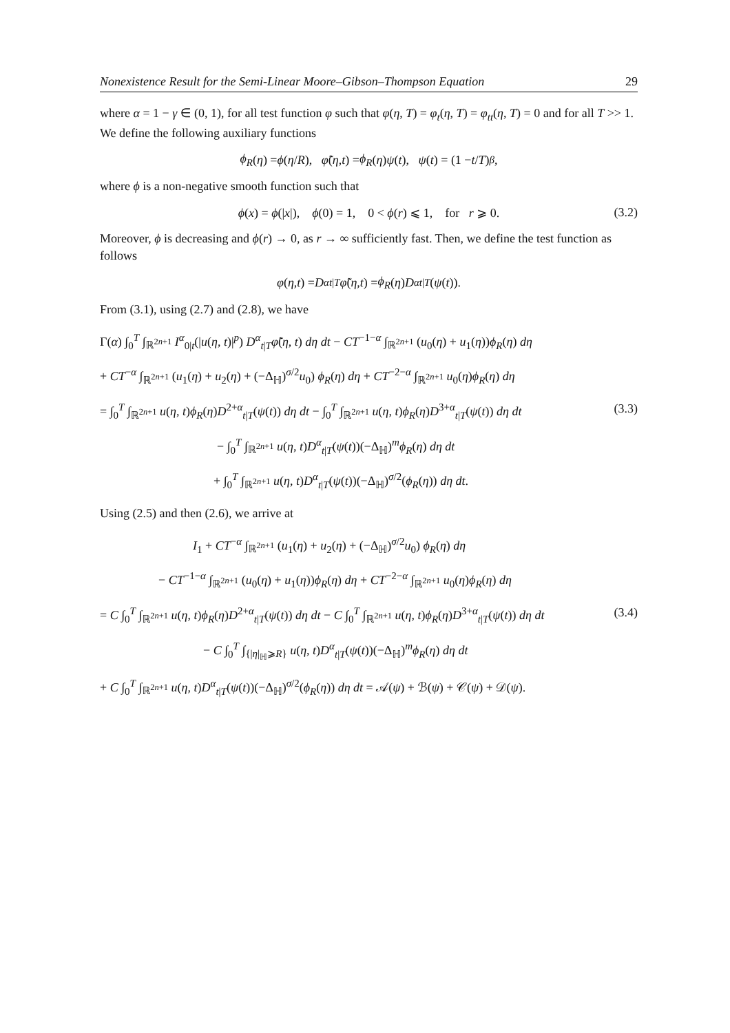Nonexistence Result for the Semi-Linear Moore–Gibson–Thompson Equation 29
where α = 1 − γ ∈ (0, 1), for all test function φ such that φ(η, T) = φ<sub>t</sub>(η, T) = φ<sub>tt</sub>(η, T) = 0 and for all T >> 1. We define the following auxiliary functions
ϕ<sub>R</sub> (η) = ϕ (η / R), φ̃ (η, t) = ϕ<sub>R</sub> (η) ψ (t), ψ (t) = (1 − t / T)<sup>β</sup>,
where ϕ is a non-negative smooth function such that
ϕ(x) = ϕ(|x|), ϕ(0) = 1, 0 < ϕ(r) ⩽ 1, for r ⩾ 0. (3.2)
Moreover, ϕ is decreasing and ϕ(r) → 0, as r → ∞ sufficiently fast. Then, we define the test function as follows
φ (η, t) = D<sup>α</sup><sub>t|T</sub> φ̃ (η, t) = ϕ<sub>R</sub> (η) D<sup>α</sup><sub>t|T</sub> (ψ (t)).
From (3.1), using (2.7) and (2.8), we have
Γ(α) ∫<sub>0</sub><sup>T</sup> ∫<sub>ℝ<sup>2n+1</sup></sub> I<sup>α</sup><sub>0|t</sub>(|u(η, t)|<sup>p</sup>) D<sup>α</sup><sub>t|T</sub>φ̃(η, t) dη dt − CT<sup>−1−α</sup> ∫<sub>ℝ<sup>2n+1</sup></sub> (u<sub>0</sub>(η) + u<sub>1</sub>(η))ϕ<sub>R</sub>(η) dη
+ CT<sup>−α</sup> ∫<sub>ℝ<sup>2n+1</sup></sub> (u<sub>1</sub>(η) + u<sub>2</sub>(η) + (−Δ<sub>ℍ</sub>)<sup>σ/2</sup>u<sub>0</sub>) ϕ<sub>R</sub>(η) dη + CT<sup>−2−α</sup> ∫<sub>ℝ<sup>2n+1</sup></sub> u<sub>0</sub>(η)ϕ<sub>R</sub>(η) dη
= ∫<sub>0</sub><sup>T</sup> ∫<sub>ℝ<sup>2n+1</sup></sub> u(η, t)ϕ<sub>R</sub>(η)D<sup>2+α</sup><sub>t|T</sub>(ψ(t)) dη dt − ∫<sub>0</sub><sup>T</sup> ∫<sub>ℝ<sup>2n+1</sup></sub> u(η, t)ϕ<sub>R</sub>(η)D<sup>3+α</sup><sub>t|T</sub>(ψ(t)) dη dt (3.3)
− ∫<sub>0</sub><sup>T</sup> ∫<sub>ℝ<sup>2n+1</sup></sub> u(η, t)D<sup>α</sup><sub>t|T</sub>(ψ(t))(−Δ<sub>ℍ</sub>)<sup>m</sup>ϕ<sub>R</sub>(η) dη dt
+ ∫<sub>0</sub><sup>T</sup> ∫<sub>ℝ<sup>2n+1</sup></sub> u(η, t)D<sup>α</sup><sub>t|T</sub>(ψ(t))(−Δ<sub>ℍ</sub>)<sup>σ/2</sup>(ϕ<sub>R</sub>(η)) dη dt.
Using (2.5) and then (2.6), we arrive at
I<sub>1</sub> + CT<sup>−α</sup> ∫<sub>ℝ<sup>2n+1</sup></sub> (u<sub>1</sub>(η) + u<sub>2</sub>(η) + (−Δ<sub>ℍ</sub>)<sup>σ/2</sup>u<sub>0</sub>) ϕ<sub>R</sub>(η) dη
− CT<sup>−1−α</sup> ∫<sub>ℝ<sup>2n+1</sup></sub> (u<sub>0</sub>(η) + u<sub>1</sub>(η))ϕ<sub>R</sub>(η) dη + CT<sup>−2−α</sup> ∫<sub>ℝ<sup>2n+1</sup></sub> u<sub>0</sub>(η)ϕ<sub>R</sub>(η) dη
= C ∫<sub>0</sub><sup>T</sup> ∫<sub>ℝ<sup>2n+1</sup></sub> u(η, t)ϕ<sub>R</sub>(η)D<sup>2+α</sup><sub>t|T</sub>(ψ(t)) dη dt − C ∫<sub>0</sub><sup>T</sup> ∫<sub>ℝ<sup>2n+1</sup></sub> u(η, t)ϕ<sub>R</sub>(η)D<sup>3+α</sup><sub>t|T</sub>(ψ(t)) dη dt (3.4)
− C ∫<sub>0</sub><sup>T</sup> ∫<sub>{|η|<sub>ℍ</sub>⩾R}</sub> u(η, t)D<sup>α</sup><sub>t|T</sub>(ψ(t))(−Δ<sub>ℍ</sub>)<sup>m</sup>ϕ<sub>R</sub>(η) dη dt
+ C ∫<sub>0</sub><sup>T</sup> ∫<sub>ℝ<sup>2n+1</sup></sub> u(η, t)D<sup>α</sup><sub>t|T</sub>(ψ(t))(−Δ<sub>ℍ</sub>)<sup>σ/2</sup>(ϕ<sub>R</sub>(η)) dη dt = 𝒜(ψ) + ℬ(ψ) + 𝒞(ψ) + 𝒟(ψ).